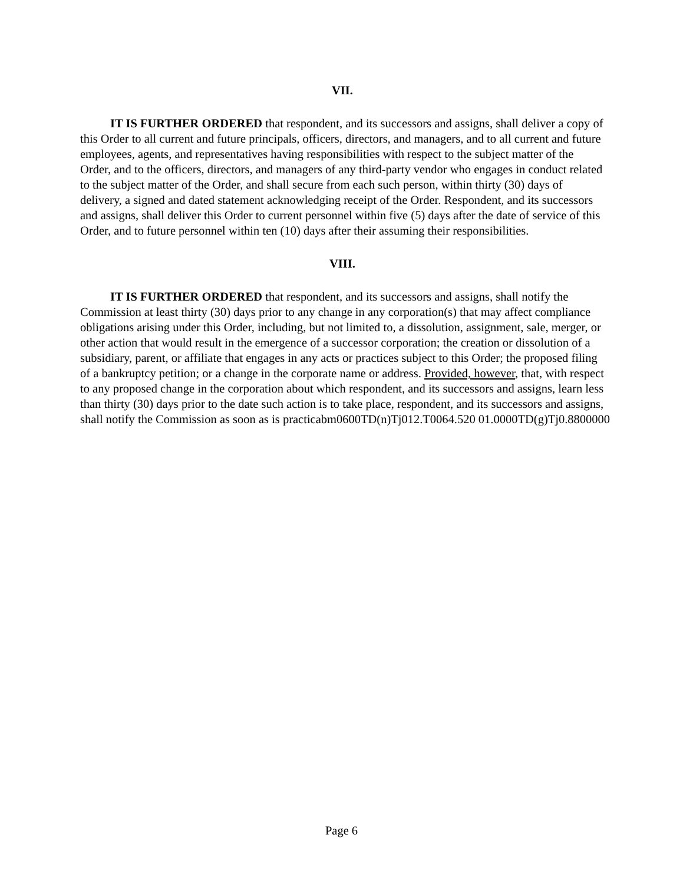VII.
IT IS FURTHER ORDERED that respondent, and its successors and assigns, shall deliver a copy of this Order to all current and future principals, officers, directors, and managers, and to all current and future employees, agents, and representatives having responsibilities with respect to the subject matter of the Order, and to the officers, directors, and managers of any third-party vendor who engages in conduct related to the subject matter of the Order, and shall secure from each such person, within thirty (30) days of delivery, a signed and dated statement acknowledging receipt of the Order. Respondent, and its successors and assigns, shall deliver this Order to current personnel within five (5) days after the date of service of this Order, and to future personnel within ten (10) days after their assuming their responsibilities.
VIII.
IT IS FURTHER ORDERED that respondent, and its successors and assigns, shall notify the Commission at least thirty (30) days prior to any change in any corporation(s) that may affect compliance obligations arising under this Order, including, but not limited to, a dissolution, assignment, sale, merger, or other action that would result in the emergence of a successor corporation; the creation or dissolution of a subsidiary, parent, or affiliate that engages in any acts or practices subject to this Order; the proposed filing of a bankruptcy petition; or a change in the corporate name or address. Provided, however, that, with respect to any proposed change in the corporation about which respondent, and its successors and assigns, learn less than thirty (30) days prior to the date such action is to take place, respondent, and its successors and assigns, shall notify the Commission as soon as is practicabm0600TD(n)Tj012.T0064.520 01.0000TD(g)Tj0.8800000
Page 6